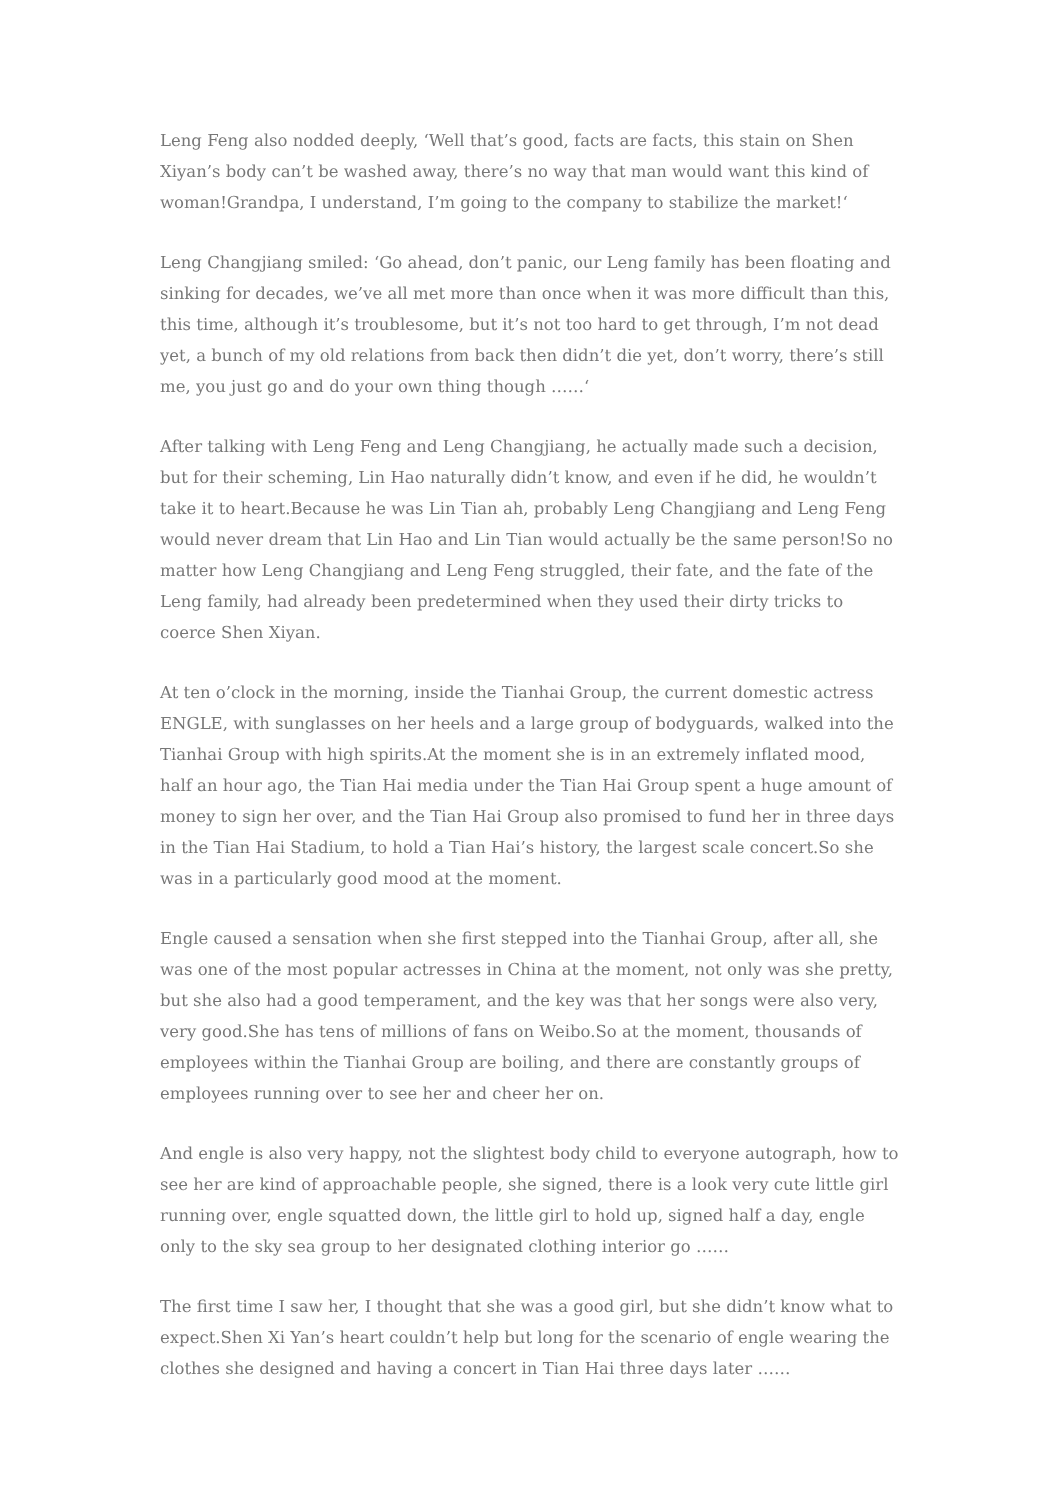Leng Feng also nodded deeply, ‘Well that’s good, facts are facts, this stain on Shen Xiyan’s body can’t be washed away, there’s no way that man would want this kind of woman!Grandpa, I understand, I’m going to the company to stabilize the market!‘
Leng Changjiang smiled: ‘Go ahead, don’t panic, our Leng family has been floating and sinking for decades, we’ve all met more than once when it was more difficult than this, this time, although it’s troublesome, but it’s not too hard to get through, I’m not dead yet, a bunch of my old relations from back then didn’t die yet, don’t worry, there’s still me, you just go and do your own thing though ……‘
After talking with Leng Feng and Leng Changjiang, he actually made such a decision, but for their scheming, Lin Hao naturally didn’t know, and even if he did, he wouldn’t take it to heart.Because he was Lin Tian ah, probably Leng Changjiang and Leng Feng would never dream that Lin Hao and Lin Tian would actually be the same person!So no matter how Leng Changjiang and Leng Feng struggled, their fate, and the fate of the Leng family, had already been predetermined when they used their dirty tricks to coerce Shen Xiyan.
At ten o’clock in the morning, inside the Tianhai Group, the current domestic actress ENGLE, with sunglasses on her heels and a large group of bodyguards, walked into the Tianhai Group with high spirits.At the moment she is in an extremely inflated mood, half an hour ago, the Tian Hai media under the Tian Hai Group spent a huge amount of money to sign her over, and the Tian Hai Group also promised to fund her in three days in the Tian Hai Stadium, to hold a Tian Hai’s history, the largest scale concert.So she was in a particularly good mood at the moment.
Engle caused a sensation when she first stepped into the Tianhai Group, after all, she was one of the most popular actresses in China at the moment, not only was she pretty, but she also had a good temperament, and the key was that her songs were also very, very good.She has tens of millions of fans on Weibo.So at the moment, thousands of employees within the Tianhai Group are boiling, and there are constantly groups of employees running over to see her and cheer her on.
And engle is also very happy, not the slightest body child to everyone autograph, how to see her are kind of approachable people, she signed, there is a look very cute little girl running over, engle squatted down, the little girl to hold up, signed half a day, engle only to the sky sea group to her designated clothing interior go ……
The first time I saw her, I thought that she was a good girl, but she didn’t know what to expect.Shen Xi Yan’s heart couldn’t help but long for the scenario of engle wearing the clothes she designed and having a concert in Tian Hai three days later ……